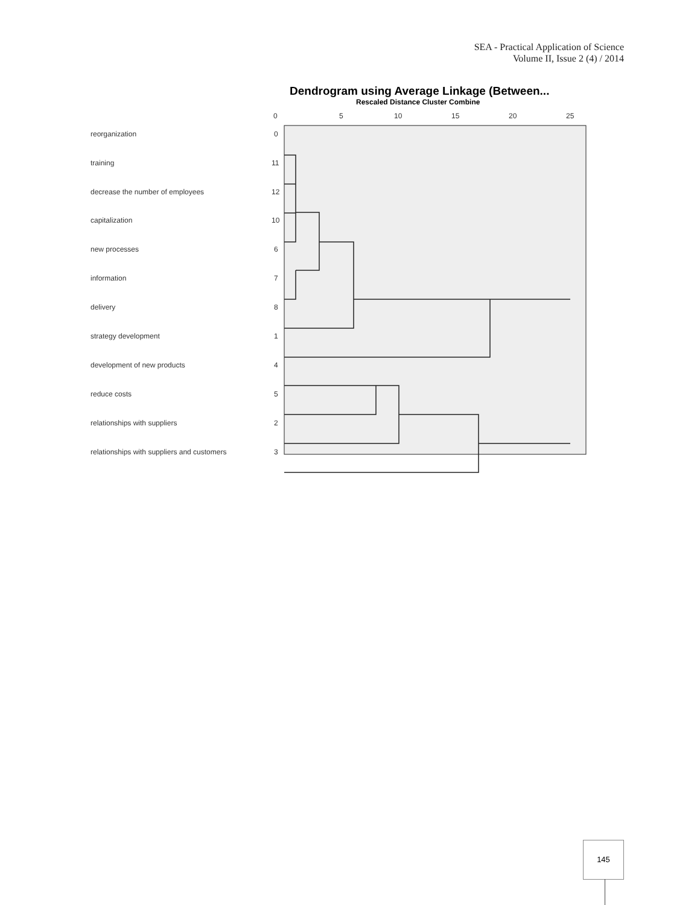SEA - Practical Application of Science
Volume II, Issue 2 (4) / 2014
Dendrogram using Average Linkage (Between...
Rescaled Distance Cluster Combine
0
5
10
15
20
25
reorganization
0
training
11
decrease the number of employees
12
capitalization
10
new processes
6
information
7
delivery
8
strategy development
1
development of new products
4
reduce costs
5
relationships with suppliers
2
relationships with suppliers and customers
3
145